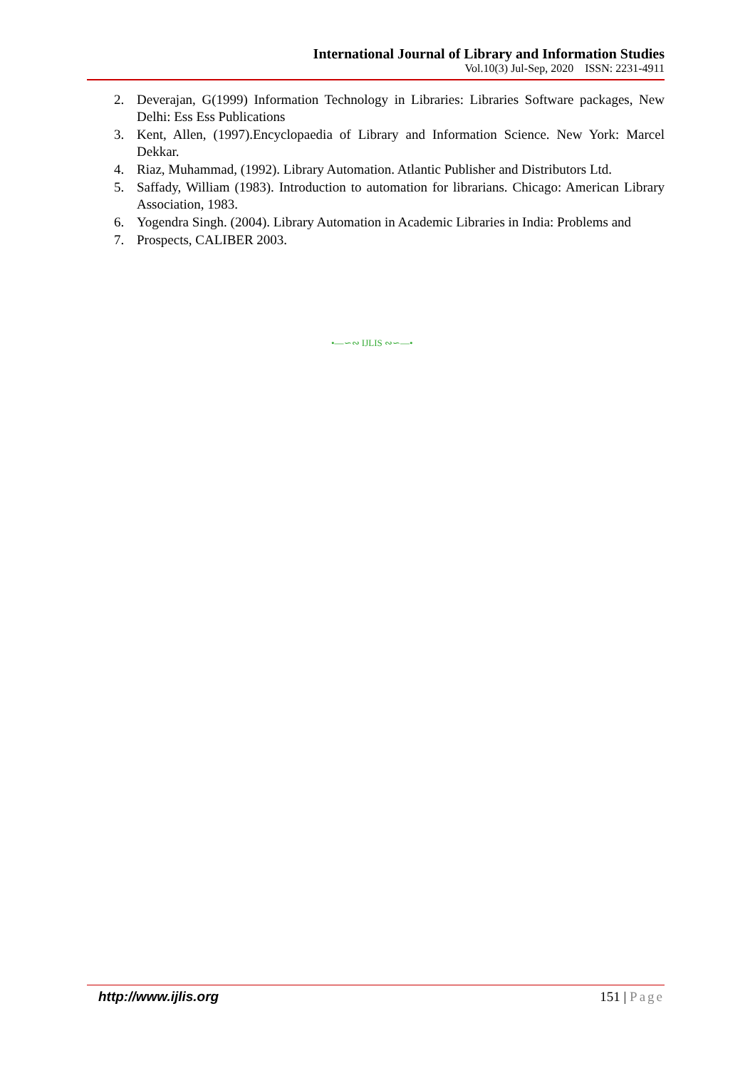International Journal of Library and Information Studies
Vol.10(3) Jul-Sep, 2020 ISSN: 2231-4911
2. Deverajan, G(1999) Information Technology in Libraries: Libraries Software packages, New Delhi: Ess Ess Publications
3. Kent, Allen, (1997).Encyclopaedia of Library and Information Science. New York: Marcel Dekkar.
4. Riaz, Muhammad, (1992). Library Automation. Atlantic Publisher and Distributors Ltd.
5. Saffady, William (1983). Introduction to automation for librarians. Chicago: American Library Association, 1983.
6. Yogendra Singh. (2004). Library Automation in Academic Libraries in India: Problems and
7. Prospects, CALIBER 2003.
•—∽∾ IJLIS ∾∽—•
http://www.ijlis.org 151 | Page